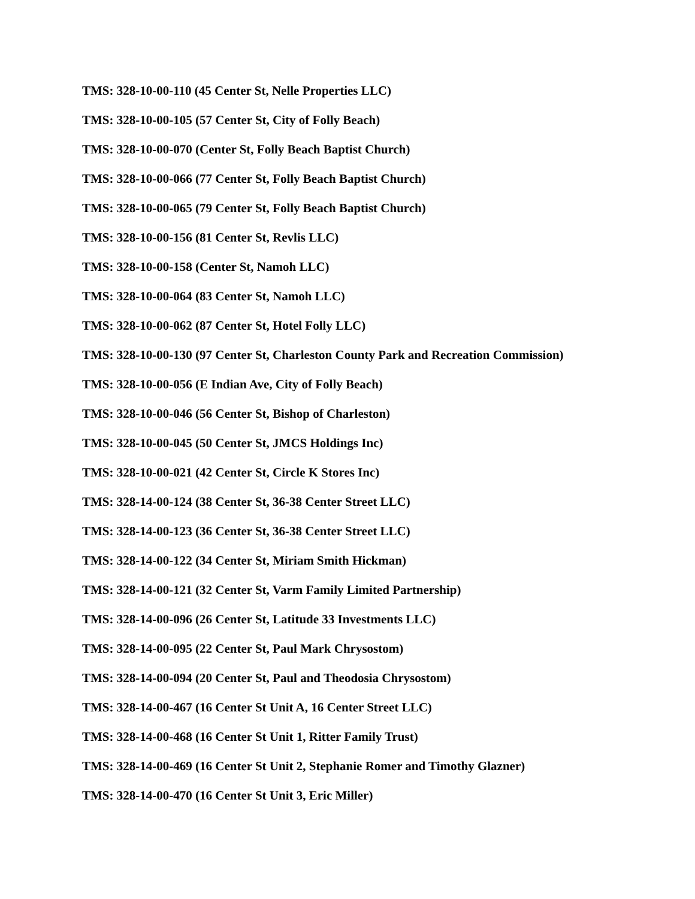TMS: 328-10-00-110 (45 Center St, Nelle Properties LLC)
TMS: 328-10-00-105 (57 Center St, City of Folly Beach)
TMS: 328-10-00-070 (Center St, Folly Beach Baptist Church)
TMS: 328-10-00-066 (77 Center St, Folly Beach Baptist Church)
TMS: 328-10-00-065 (79 Center St, Folly Beach Baptist Church)
TMS: 328-10-00-156 (81 Center St, Revlis LLC)
TMS: 328-10-00-158 (Center St, Namoh LLC)
TMS: 328-10-00-064 (83 Center St, Namoh LLC)
TMS: 328-10-00-062 (87 Center St, Hotel Folly LLC)
TMS: 328-10-00-130 (97 Center St, Charleston County Park and Recreation Commission)
TMS: 328-10-00-056 (E Indian Ave, City of Folly Beach)
TMS: 328-10-00-046 (56 Center St, Bishop of Charleston)
TMS: 328-10-00-045 (50 Center St, JMCS Holdings Inc)
TMS: 328-10-00-021 (42 Center St, Circle K Stores Inc)
TMS: 328-14-00-124 (38 Center St, 36-38 Center Street LLC)
TMS: 328-14-00-123 (36 Center St, 36-38 Center Street LLC)
TMS: 328-14-00-122 (34 Center St, Miriam Smith Hickman)
TMS: 328-14-00-121 (32 Center St, Varm Family Limited Partnership)
TMS: 328-14-00-096 (26 Center St, Latitude 33 Investments LLC)
TMS: 328-14-00-095 (22 Center St, Paul Mark Chrysostom)
TMS: 328-14-00-094 (20 Center St, Paul and Theodosia Chrysostom)
TMS: 328-14-00-467 (16 Center St Unit A, 16 Center Street LLC)
TMS: 328-14-00-468 (16 Center St Unit 1, Ritter Family Trust)
TMS: 328-14-00-469 (16 Center St Unit 2, Stephanie Romer and Timothy Glazner)
TMS: 328-14-00-470 (16 Center St Unit 3, Eric Miller)